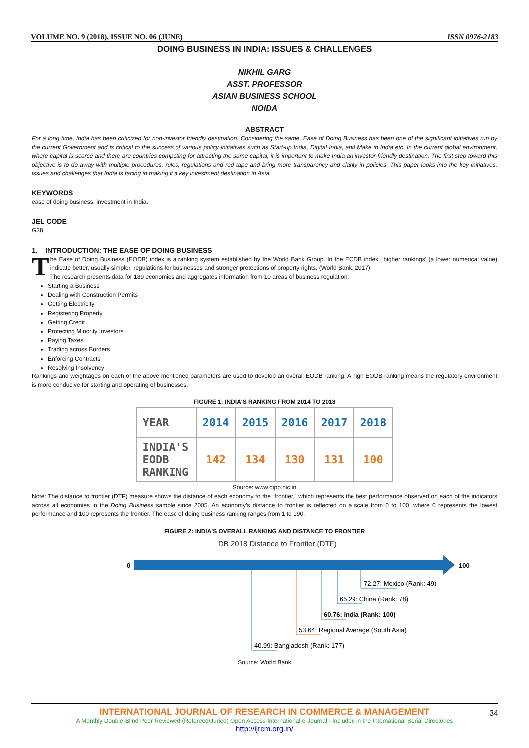VOLUME NO. 9 (2018), ISSUE NO. 06 (JUNE) ISSN 0976-2183
DOING BUSINESS IN INDIA: ISSUES & CHALLENGES
NIKHIL GARG
ASST. PROFESSOR
ASIAN BUSINESS SCHOOL
NOIDA
ABSTRACT
For a long time, India has been criticized for non-investor friendly destination. Considering the same, Ease of Doing Business has been one of the significant initiatives run by the current Government and is critical to the success of various policy initiatives such as Start-up India, Digital India, and Make in India etc. In the current global environment, where capital is scarce and there are countries competing for attracting the same capital, it is important to make India an investor-friendly destination. The first step toward this objective is to do away with multiple procedures, rules, regulations and red tape and bring more transparency and clarity in policies. This paper looks into the key initiatives, issues and challenges that India is facing in making it a key investment destination in Asia.
KEYWORDS
ease of doing business, investment in India.
JEL CODE
G38
1. INTRODUCTION: THE EASE OF DOING BUSINESS
The Ease of Doing Business (EODB) index is a ranking system established by the World Bank Group. In the EODB index, ‘higher rankings’ (a lower numerical value) indicate better, usually simpler, regulations for businesses and stronger protections of property rights. (World Bank, 2017)
The research presents data for 189 economies and aggregates information from 10 areas of business regulation:
Starting a Business
Dealing with Construction Permits
Getting Electricity
Registering Property
Getting Credit
Protecting Minority Investors
Paying Taxes
Trading across Borders
Enforcing Contracts
Resolving Insolvency
Rankings and weightages on each of the above mentioned parameters are used to develop an overall EODB ranking. A high EODB ranking means the regulatory environment is more conducive for starting and operating of businesses.
FIGURE 1: INDIA'S RANKING FROM 2014 TO 2018
| YEAR | 2014 | 2015 | 2016 | 2017 | 2018 |
| --- | --- | --- | --- | --- | --- |
| INDIA'S EODB RANKING | 142 | 134 | 130 | 131 | 100 |
Source: www.dipp.nic.in
Note: The distance to frontier (DTF) measure shows the distance of each economy to the “frontier,” which represents the best performance observed on each of the indicators across all economies in the Doing Business sample since 2005. An economy’s distance to frontier is reflected on a scale from 0 to 100, where 0 represents the lowest performance and 100 represents the frontier. The ease of doing business ranking ranges from 1 to 190.
FIGURE 2: INDIA'S OVERALL RANKING AND DISTANCE TO FRONTIER
DB 2018 Distance to Frontier (DTF)
0
100
72.27: Mexico (Rank: 49)
65.29: China (Rank: 78)
60.76: India (Rank: 100)
53.64: Regional Average (South Asia)
40.99: Bangladesh (Rank: 177)
Source: World Bank
34
INTERNATIONAL JOURNAL OF RESEARCH IN COMMERCE & MANAGEMENT
A Monthly Double-Blind Peer Reviewed (Refereed/Juried) Open Access International e-Journal - Included in the International Serial Directories
http://ijrcm.org.in/